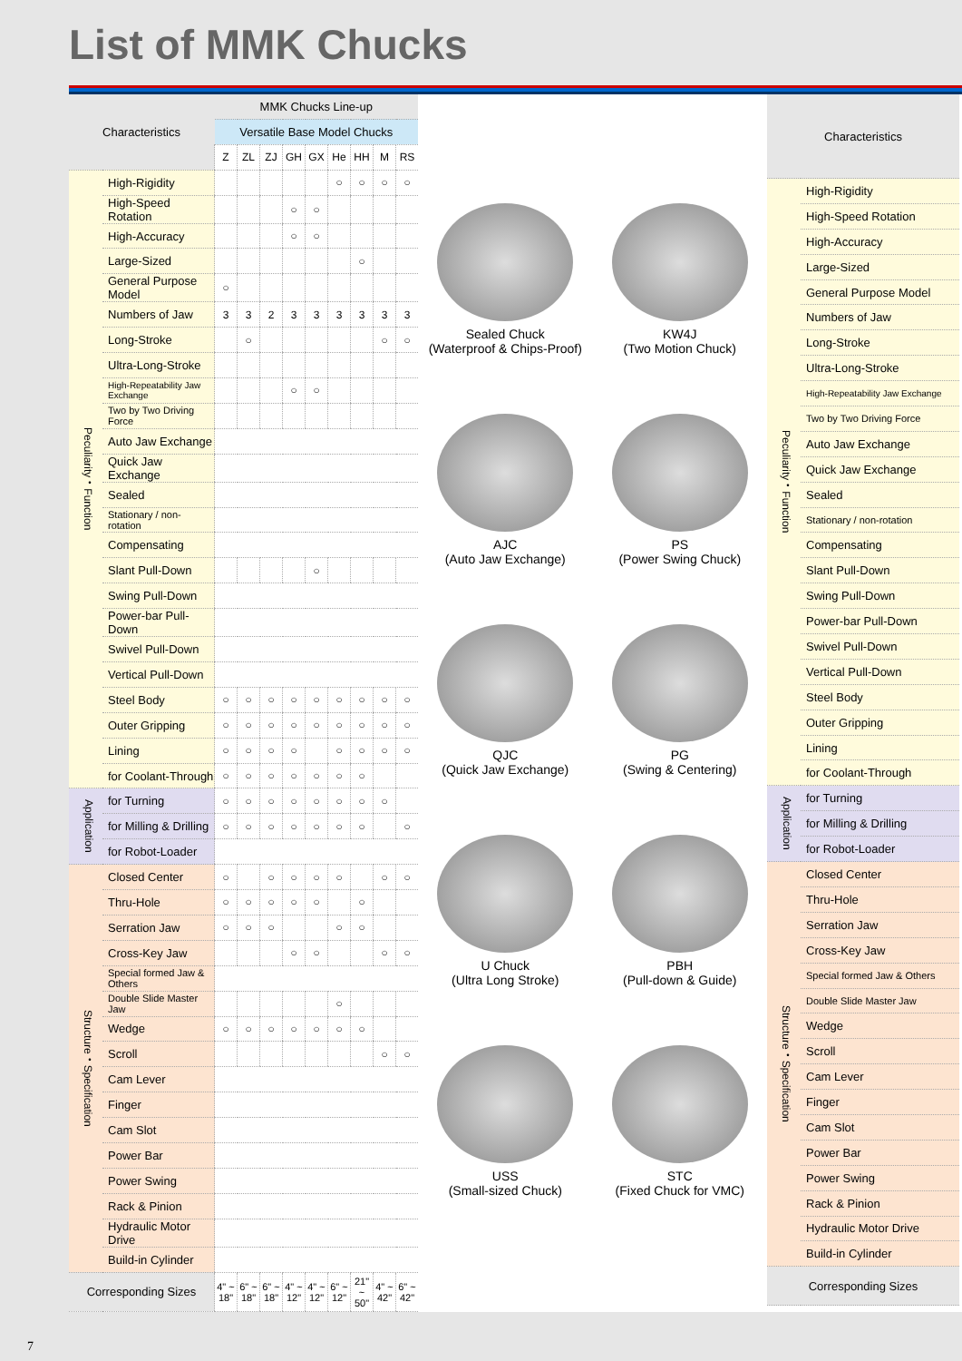List of MMK Chucks
| Characteristics | | MMK Chucks Line-up | | | | | | | | |
| --- | --- | --- | --- | --- | --- | --- | --- | --- | --- | --- |
| | | Versatile Base Model Chucks | | | | | | | | |
| | | Z | ZL | ZJ | GH | GX | He | HH | M | RS |
| Peculiarity・Function | High-Rigidity | | | | | | ○ | ○ | ○ | ○ |
| | High-Speed Rotation | | | | ○ | ○ | | | | |
| | High-Accuracy | | | | ○ | ○ | | | | |
| | Large-Sized | | | | | | | ○ | | |
| | General Purpose Model | ○ | | | | | | | | |
| | Numbers of Jaw | 3 | 3 | 2 | 3 | 3 | 3 | 3 | 3 | 3 |
| | Long-Stroke | | ○ | | | | | | ○ | ○ |
| | Ultra-Long-Stroke | | | | | | | | | |
| | High-Repeatability Jaw Exchange | | | | ○ | ○ | | | | |
| | Two by Two Driving Force | | | | | | | | | |
| | Auto Jaw Exchange | | | | | | | | | |
| | Quick Jaw Exchange | | | | | | | | | |
| | Sealed | | | | | | | | | |
| | Stationary / non-rotation | | | | | | | | | |
| | Compensating | | | | | | | | | |
| | Slant Pull-Down | | | | | ○ | | | | |
| | Swing Pull-Down | | | | | | | | | |
| | Power-bar Pull-Down | | | | | | | | | |
| | Swivel Pull-Down | | | | | | | | | |
| | Vertical Pull-Down | | | | | | | | | |
| | Steel Body | ○ | ○ | ○ | ○ | ○ | ○ | ○ | ○ | ○ |
| | Outer Gripping | ○ | ○ | ○ | ○ | ○ | ○ | ○ | ○ | ○ |
| | Lining | ○ | ○ | ○ | ○ | | ○ | ○ | ○ | ○ |
| | for Coolant-Through | ○ | ○ | ○ | ○ | ○ | ○ | ○ | | |
| Application | for Turning | ○ | ○ | ○ | ○ | ○ | ○ | ○ | ○ | |
| | for Milling & Drilling | ○ | ○ | ○ | ○ | ○ | ○ | ○ | | ○ |
| | for Robot-Loader | | | | | | | | | |
| Structure・Specification | Closed Center | ○ | | ○ | ○ | ○ | ○ | | ○ | ○ |
| | Thru-Hole | ○ | ○ | ○ | ○ | ○ | | ○ | | |
| | Serration Jaw | ○ | ○ | ○ | | | ○ | ○ | | |
| | Cross-Key Jaw | | | | ○ | ○ | | | ○ | ○ |
| | Special formed Jaw & Others | | | | | | | | | |
| | Double Slide Master Jaw | | | | | | ○ | | | |
| | Wedge | ○ | ○ | ○ | ○ | ○ | ○ | ○ | | |
| | Scroll | | | | | | | | ○ | ○ |
| | Cam Lever | | | | | | | | | |
| | Finger | | | | | | | | | |
| | Cam Slot | | | | | | | | | |
| | Power Bar | | | | | | | | | |
| | Power Swing | | | | | | | | | |
| | Rack & Pinion | | | | | | | | | |
| | Hydraulic Motor Drive | | | | | | | | | |
| | Build-in Cylinder | | | | | | | | | |
| Corresponding Sizes | | 4" ~ 18" | 6" ~ 18" | 6" ~ 18" | 4" ~ 12" | 4" ~ 12" | 6" ~ 12" | 21" ~ 50" | 4" ~ 42" | 6" ~ 42" |
Sealed Chuck
(Waterproof & Chips-Proof)
KW4J
(Two Motion Chuck)
AJC
(Auto Jaw Exchange)
PS
(Power Swing Chuck)
QJC
(Quick Jaw Exchange)
PG
(Swing & Centering)
U Chuck
(Ultra Long Stroke)
PBH
(Pull-down & Guide)
USS
(Small-sized Chuck)
STC
(Fixed Chuck for VMC)
| Characteristics | |
| --- | --- |
| Peculiarity・Function | High-Rigidity |
| | High-Speed Rotation |
| | High-Accuracy |
| | Large-Sized |
| | General Purpose Model |
| | Numbers of Jaw |
| | Long-Stroke |
| | Ultra-Long-Stroke |
| | High-Repeatability Jaw Exchange |
| | Two by Two Driving Force |
| | Auto Jaw Exchange |
| | Quick Jaw Exchange |
| | Sealed |
| | Stationary / non-rotation |
| | Compensating |
| | Slant Pull-Down |
| | Swing Pull-Down |
| | Power-bar Pull-Down |
| | Swivel Pull-Down |
| | Vertical Pull-Down |
| | Steel Body |
| | Outer Gripping |
| | Lining |
| | for Coolant-Through |
| Application | for Turning |
| | for Milling & Drilling |
| | for Robot-Loader |
| Structure・Specification | Closed Center |
| | Thru-Hole |
| | Serration Jaw |
| | Cross-Key Jaw |
| | Special formed Jaw & Others |
| | Double Slide Master Jaw |
| | Wedge |
| | Scroll |
| | Cam Lever |
| | Finger |
| | Cam Slot |
| | Power Bar |
| | Power Swing |
| | Rack & Pinion |
| | Hydraulic Motor Drive |
| | Build-in Cylinder |
| Corresponding Sizes | |
7